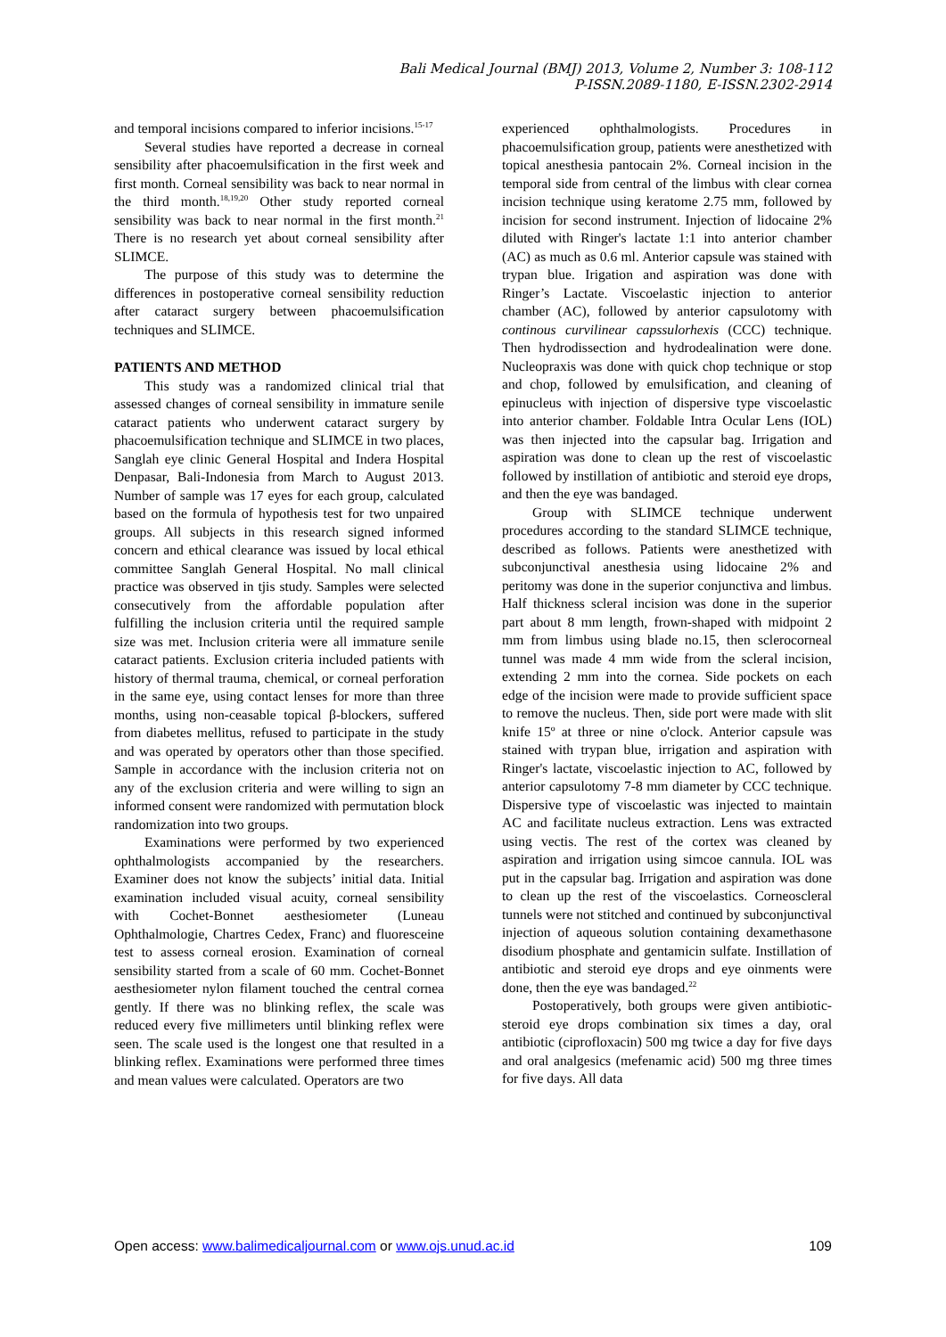Bali Medical Journal (BMJ) 2013, Volume 2, Number 3: 108-112
P-ISSN.2089-1180, E-ISSN.2302-2914
and temporal incisions compared to inferior incisions.<sup>15-17</sup>
Several studies have reported a decrease in corneal sensibility after phacoemulsification in the first week and first month. Corneal sensibility was back to near normal in the third month.<sup>18,19,20</sup> Other study reported corneal sensibility was back to near normal in the first month.<sup>21</sup> There is no research yet about corneal sensibility after SLIMCE.
The purpose of this study was to determine the differences in postoperative corneal sensibility reduction after cataract surgery between phacoemulsification techniques and SLIMCE.
PATIENTS AND METHOD
This study was a randomized clinical trial that assessed changes of corneal sensibility in immature senile cataract patients who underwent cataract surgery by phacoemulsification technique and SLIMCE in two places, Sanglah eye clinic General Hospital and Indera Hospital Denpasar, Bali-Indonesia from March to August 2013. Number of sample was 17 eyes for each group, calculated based on the formula of hypothesis test for two unpaired groups. All subjects in this research signed informed concern and ethical clearance was issued by local ethical committee Sanglah General Hospital. No mall clinical practice was observed in tjis study. Samples were selected consecutively from the affordable population after fulfilling the inclusion criteria until the required sample size was met. Inclusion criteria were all immature senile cataract patients. Exclusion criteria included patients with history of thermal trauma, chemical, or corneal perforation in the same eye, using contact lenses for more than three months, using non-ceasable topical β-blockers, suffered from diabetes mellitus, refused to participate in the study and was operated by operators other than those specified. Sample in accordance with the inclusion criteria not on any of the exclusion criteria and were willing to sign an informed consent were randomized with permutation block randomization into two groups.
Examinations were performed by two experienced ophthalmologists accompanied by the researchers. Examiner does not know the subjects’ initial data. Initial examination included visual acuity, corneal sensibility with Cochet-Bonnet aesthesiometer (Luneau Ophthalmologie, Chartres Cedex, Franc) and fluoresceine test to assess corneal erosion. Examination of corneal sensibility started from a scale of 60 mm. Cochet-Bonnet aesthesiometer nylon filament touched the central cornea gently. If there was no blinking reflex, the scale was reduced every five millimeters until blinking reflex were seen. The scale used is the longest one that resulted in a blinking reflex. Examinations were performed three times and mean values were calculated. Operators are two
experienced ophthalmologists. Procedures in phacoemulsification group, patients were anesthetized with topical anesthesia pantocain 2%. Corneal incision in the temporal side from central of the limbus with clear cornea incision technique using keratome 2.75 mm, followed by incision for second instrument. Injection of lidocaine 2% diluted with Ringer's lactate 1:1 into anterior chamber (AC) as much as 0.6 ml. Anterior capsule was stained with trypan blue. Irigation and aspiration was done with Ringer’s Lactate. Viscoelastic injection to anterior chamber (AC), followed by anterior capsulotomy with continous curvilinear capssulorhexis (CCC) technique. Then hydrodissection and hydrodealination were done. Nucleopraxis was done with quick chop technique or stop and chop, followed by emulsification, and cleaning of epinucleus with injection of dispersive type viscoelastic into anterior chamber. Foldable Intra Ocular Lens (IOL) was then injected into the capsular bag. Irrigation and aspiration was done to clean up the rest of viscoelastic followed by instillation of antibiotic and steroid eye drops, and then the eye was bandaged.
Group with SLIMCE technique underwent procedures according to the standard SLIMCE technique, described as follows. Patients were anesthetized with subconjunctival anesthesia using lidocaine 2% and peritomy was done in the superior conjunctiva and limbus. Half thickness scleral incision was done in the superior part about 8 mm length, frown-shaped with midpoint 2 mm from limbus using blade no.15, then sclerocorneal tunnel was made 4 mm wide from the scleral incision, extending 2 mm into the cornea. Side pockets on each edge of the incision were made to provide sufficient space to remove the nucleus. Then, side port were made with slit knife 15º at three or nine o'clock. Anterior capsule was stained with trypan blue, irrigation and aspiration with Ringer's lactate, viscoelastic injection to AC, followed by anterior capsulotomy 7-8 mm diameter by CCC technique. Dispersive type of viscoelastic was injected to maintain AC and facilitate nucleus extraction. Lens was extracted using vectis. The rest of the cortex was cleaned by aspiration and irrigation using simcoe cannula. IOL was put in the capsular bag. Irrigation and aspiration was done to clean up the rest of the viscoelastics. Corneoscleral tunnels were not stitched and continued by subconjunctival injection of aqueous solution containing dexamethasone disodium phosphate and gentamicin sulfate. Instillation of antibiotic and steroid eye drops and eye oinments were done, then the eye was bandaged.<sup>22</sup>
Postoperatively, both groups were given antibiotic-steroid eye drops combination six times a day, oral antibiotic (ciprofloxacin) 500 mg twice a day for five days and oral analgesics (mefenamic acid) 500 mg three times for five days. All data
Open access: www.balimedicaljournal.com or www.ojs.unud.ac.id 109